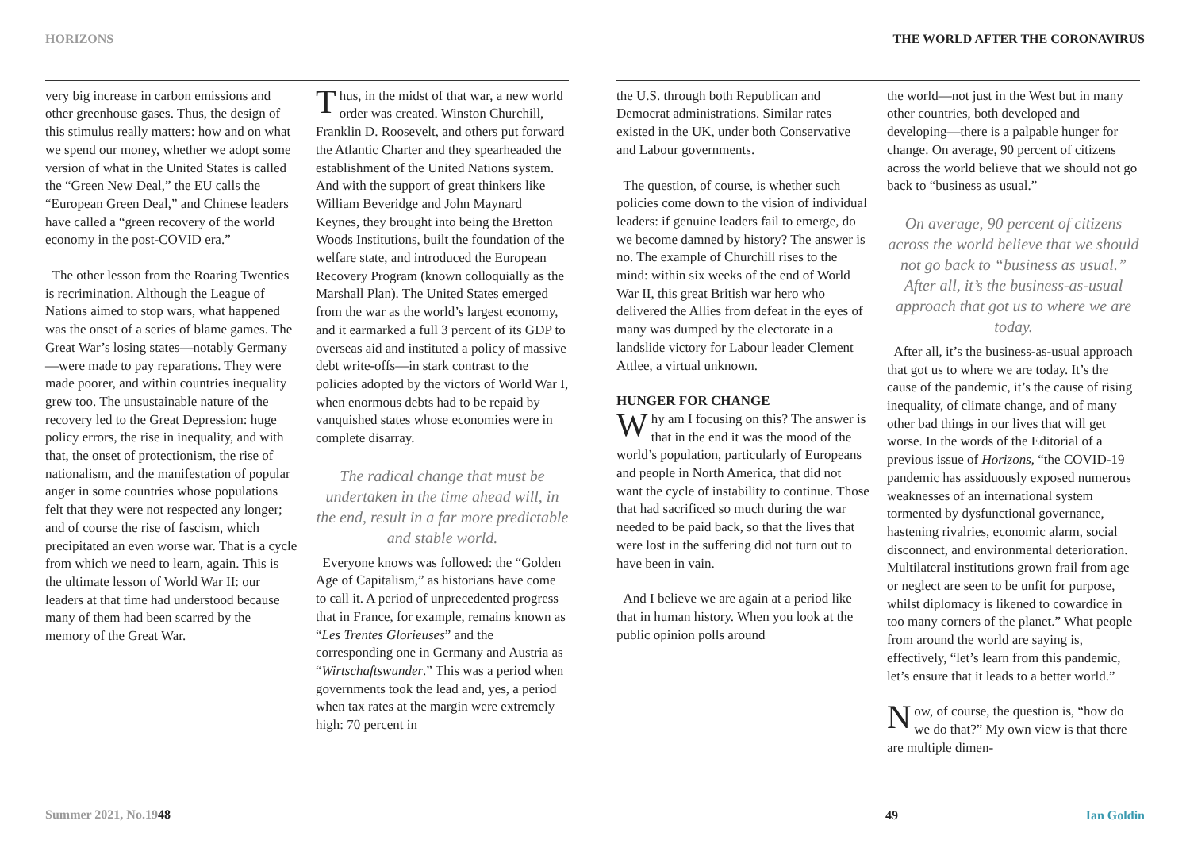HORIZONS THE WORLD AFTER THE CORONAVIRUS
very big increase in carbon emissions and other greenhouse gases. Thus, the design of this stimulus really matters: how and on what we spend our money, whether we adopt some version of what in the United States is called the “Green New Deal,” the EU calls the “European Green Deal,” and Chinese leaders have called a “green recovery of the world economy in the post-COVID era.”
The other lesson from the Roaring Twenties is recrimination. Although the League of Nations aimed to stop wars, what happened was the onset of a series of blame games. The Great War’s losing states—notably Germany—were made to pay reparations. They were made poorer, and within countries inequality grew too. The unsustainable nature of the recovery led to the Great Depression: huge policy errors, the rise in inequality, and with that, the onset of protectionism, the rise of nationalism, and the manifestation of popular anger in some countries whose populations felt that they were not respected any longer; and of course the rise of fascism, which precipitated an even worse war. That is a cycle from which we need to learn, again. This is the ultimate lesson of World War II: our leaders at that time had understood because many of them had been scarred by the memory of the Great War.
Thus, in the midst of that war, a new world order was created. Winston Churchill, Franklin D. Roosevelt, and others put forward the Atlantic Charter and they spearheaded the establishment of the United Nations system. And with the support of great thinkers like William Beveridge and John Maynard Keynes, they brought into being the Bretton Woods Institutions, built the foundation of the welfare state, and introduced the European Recovery Program (known colloquially as the Marshall Plan). The United States emerged from the war as the world’s largest economy, and it earmarked a full 3 percent of its GDP to overseas aid and instituted a policy of massive debt write-offs—in stark contrast to the policies adopted by the victors of World War I, when enormous debts had to be repaid by vanquished states whose economies were in complete disarray.
The radical change that must be undertaken in the time ahead will, in the end, result in a far more predictable and stable world.
Everyone knows was followed: the “Golden Age of Capitalism,” as historians have come to call it. A period of unprecedented progress that in France, for example, remains known as “Les Trentes Glorieuses” and the corresponding one in Germany and Austria as “Wirtschaftswunder.” This was a period when governments took the lead and, yes, a period when tax rates at the margin were extremely high: 70 percent in
the U.S. through both Republican and Democrat administrations. Similar rates existed in the UK, under both Conservative and Labour governments.
The question, of course, is whether such policies come down to the vision of individual leaders: if genuine leaders fail to emerge, do we become damned by history? The answer is no. The example of Churchill rises to the mind: within six weeks of the end of World War II, this great British war hero who delivered the Allies from defeat in the eyes of many was dumped by the electorate in a landslide victory for Labour leader Clement Attlee, a virtual unknown.
HUNGER FOR CHANGE
Why am I focusing on this? The answer is that in the end it was the mood of the world’s population, particularly of Europeans and people in North America, that did not want the cycle of instability to continue. Those that had sacrificed so much during the war needed to be paid back, so that the lives that were lost in the suffering did not turn out to have been in vain.
And I believe we are again at a period like that in human history. When you look at the public opinion polls around
the world—not just in the West but in many other countries, both developed and developing—there is a palpable hunger for change. On average, 90 percent of citizens across the world believe that we should not go back to “business as usual.”
On average, 90 percent of citizens across the world believe that we should not go back to “business as usual.” After all, it’s the business-as-usual approach that got us to where we are today.
After all, it’s the business-as-usual approach that got us to where we are today. It’s the cause of the pandemic, it’s the cause of rising inequality, of climate change, and of many other bad things in our lives that will get worse. In the words of the Editorial of a previous issue of Horizons, “the COVID-19 pandemic has assiduously exposed numerous weaknesses of an international system tormented by dysfunctional governance, hastening rivalries, economic alarm, social disconnect, and environmental deterioration. Multilateral institutions grown frail from age or neglect are seen to be unfit for purpose, whilst diplomacy is likened to cowardice in too many corners of the planet.” What people from around the world are saying is, effectively, “let’s learn from this pandemic, let’s ensure that it leads to a better world.”
Now, of course, the question is, “how do we do that?” My own view is that there are multiple dimen-
Summer 2021, No.19 48
49 Ian Goldin